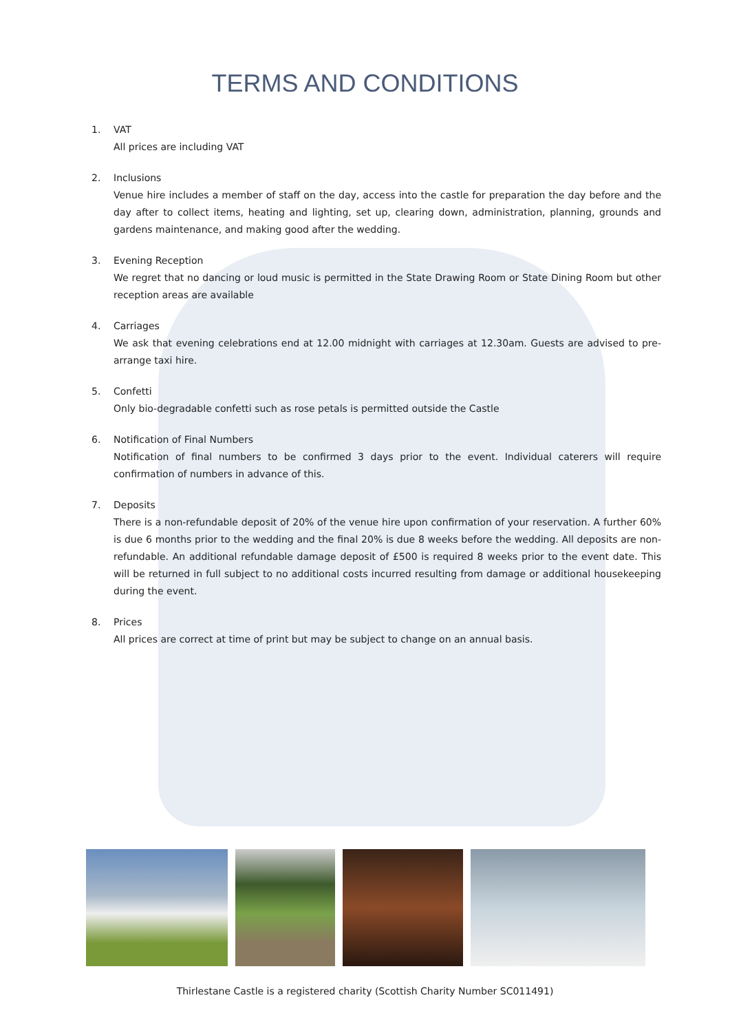TERMS AND CONDITIONS
1. VAT
All prices are including VAT
2. Inclusions
Venue hire includes a member of staff on the day, access into the castle for preparation the day before and the day after to collect items, heating and lighting, set up, clearing down, administration, planning, grounds and gardens maintenance, and making good after the wedding.
3. Evening Reception
We regret that no dancing or loud music is permitted in the State Drawing Room or State Dining Room but other reception areas are available
4. Carriages
We ask that evening celebrations end at 12.00 midnight with carriages at 12.30am. Guests are advised to pre-arrange taxi hire.
5. Confetti
Only bio-degradable confetti such as rose petals is permitted outside the Castle
6. Notification of Final Numbers
Notification of final numbers to be confirmed 3 days prior to the event. Individual caterers will require confirmation of numbers in advance of this.
7. Deposits
There is a non-refundable deposit of 20% of the venue hire upon confirmation of your reservation. A further 60% is due 6 months prior to the wedding and the final 20% is due 8 weeks before the wedding. All deposits are non-refundable. An additional refundable damage deposit of £500 is required 8 weeks prior to the event date. This will be returned in full subject to no additional costs incurred resulting from damage or additional housekeeping during the event.
8. Prices
All prices are correct at time of print but may be subject to change on an annual basis.
Thirlestane Castle is a registered charity (Scottish Charity Number SC011491)